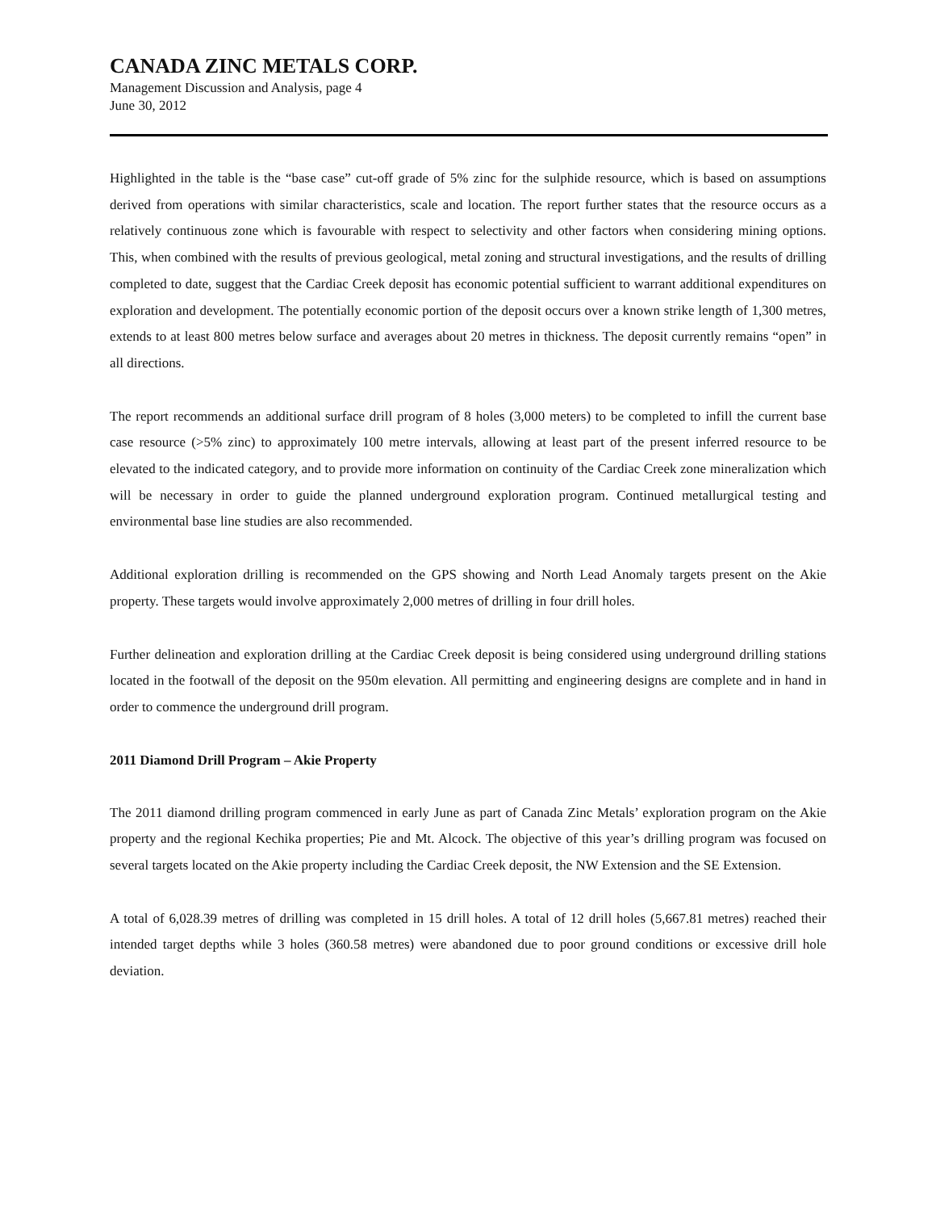CANADA ZINC METALS CORP.
Management Discussion and Analysis, page 4
June 30, 2012
Highlighted in the table is the “base case” cut-off grade of 5% zinc for the sulphide resource, which is based on assumptions derived from operations with similar characteristics, scale and location. The report further states that the resource occurs as a relatively continuous zone which is favourable with respect to selectivity and other factors when considering mining options. This, when combined with the results of previous geological, metal zoning and structural investigations, and the results of drilling completed to date, suggest that the Cardiac Creek deposit has economic potential sufficient to warrant additional expenditures on exploration and development. The potentially economic portion of the deposit occurs over a known strike length of 1,300 metres, extends to at least 800 metres below surface and averages about 20 metres in thickness. The deposit currently remains “open” in all directions.
The report recommends an additional surface drill program of 8 holes (3,000 meters) to be completed to infill the current base case resource (>5% zinc) to approximately 100 metre intervals, allowing at least part of the present inferred resource to be elevated to the indicated category, and to provide more information on continuity of the Cardiac Creek zone mineralization which will be necessary in order to guide the planned underground exploration program. Continued metallurgical testing and environmental base line studies are also recommended.
Additional exploration drilling is recommended on the GPS showing and North Lead Anomaly targets present on the Akie property. These targets would involve approximately 2,000 metres of drilling in four drill holes.
Further delineation and exploration drilling at the Cardiac Creek deposit is being considered using underground drilling stations located in the footwall of the deposit on the 950m elevation. All permitting and engineering designs are complete and in hand in order to commence the underground drill program.
2011 Diamond Drill Program – Akie Property
The 2011 diamond drilling program commenced in early June as part of Canada Zinc Metals’ exploration program on the Akie property and the regional Kechika properties; Pie and Mt. Alcock. The objective of this year’s drilling program was focused on several targets located on the Akie property including the Cardiac Creek deposit, the NW Extension and the SE Extension.
A total of 6,028.39 metres of drilling was completed in 15 drill holes. A total of 12 drill holes (5,667.81 metres) reached their intended target depths while 3 holes (360.58 metres) were abandoned due to poor ground conditions or excessive drill hole deviation.